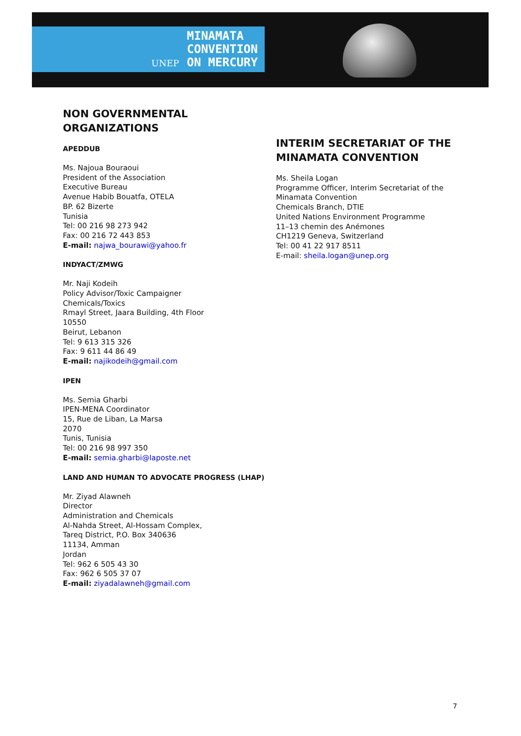UNEP MINAMATA
CONVENTION
ON MERCURY
NON GOVERNMENTAL ORGANIZATIONS
APEDDUB
Ms. Najoua Bouraoui
President of the Association
Executive Bureau
Avenue Habib Bouatfa, OTELA
BP. 62 Bizerte
Tunisia
Tel: 00 216 98 273 942
Fax: 00 216 72 443 853
E-mail: najwa_bourawi@yahoo.fr
INDYACT/ZMWG
Mr. Naji Kodeih
Policy Advisor/Toxic Campaigner
Chemicals/Toxics
Rmayl Street, Jaara Building, 4th Floor
10550
Beirut, Lebanon
Tel: 9 613 315 326
Fax: 9 611 44 86 49
E-mail: najikodeih@gmail.com
IPEN
Ms. Semia Gharbi
IPEN-MENA Coordinator
15, Rue de Liban, La Marsa
2070
Tunis, Tunisia
Tel: 00 216 98 997 350
E-mail: semia.gharbi@laposte.net
LAND AND HUMAN TO ADVOCATE PROGRESS (LHAP)
Mr. Ziyad Alawneh
Director
Administration and Chemicals
Al-Nahda Street, Al-Hossam Complex,
Tareq District, P.O. Box 340636
11134, Amman
Jordan
Tel: 962 6 505 43 30
Fax: 962 6 505 37 07
E-mail: ziyadalawneh@gmail.com
INTERIM SECRETARIAT OF THE MINAMATA CONVENTION
Ms. Sheila Logan
Programme Officer, Interim Secretariat of the Minamata Convention
Chemicals Branch, DTIE
United Nations Environment Programme
11–13 chemin des Anémones
CH1219 Geneva, Switzerland
Tel: 00 41 22 917 8511
E-mail: sheila.logan@unep.org
7